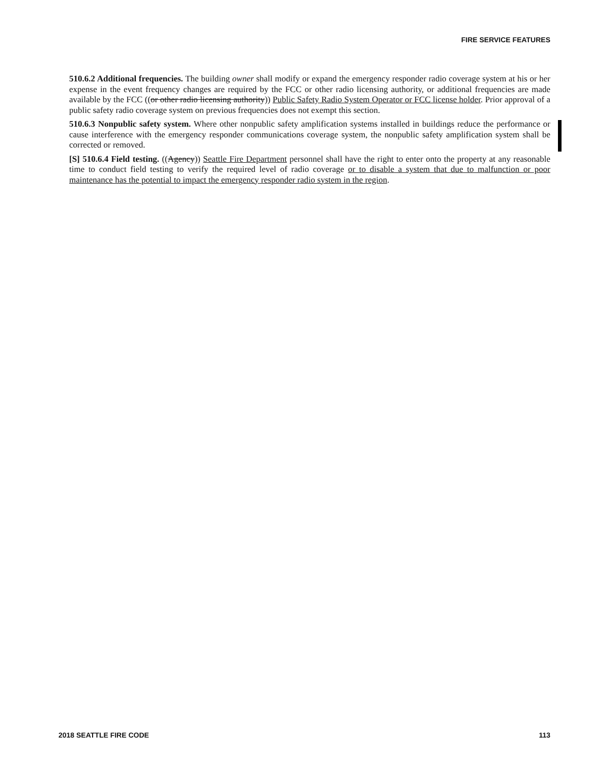FIRE SERVICE FEATURES
510.6.2 Additional frequencies. The building owner shall modify or expand the emergency responder radio coverage system at his or her expense in the event frequency changes are required by the FCC or other radio licensing authority, or additional frequencies are made available by the FCC ((or other radio licensing authority)) Public Safety Radio System Operator or FCC license holder. Prior approval of a public safety radio coverage system on previous frequencies does not exempt this section.
510.6.3 Nonpublic safety system. Where other nonpublic safety amplification systems installed in buildings reduce the performance or cause interference with the emergency responder communications coverage system, the nonpublic safety amplification system shall be corrected or removed.
[S] 510.6.4 Field testing. ((Agency)) Seattle Fire Department personnel shall have the right to enter onto the property at any reasonable time to conduct field testing to verify the required level of radio coverage or to disable a system that due to malfunction or poor maintenance has the potential to impact the emergency responder radio system in the region.
2018 SEATTLE FIRE CODE 113